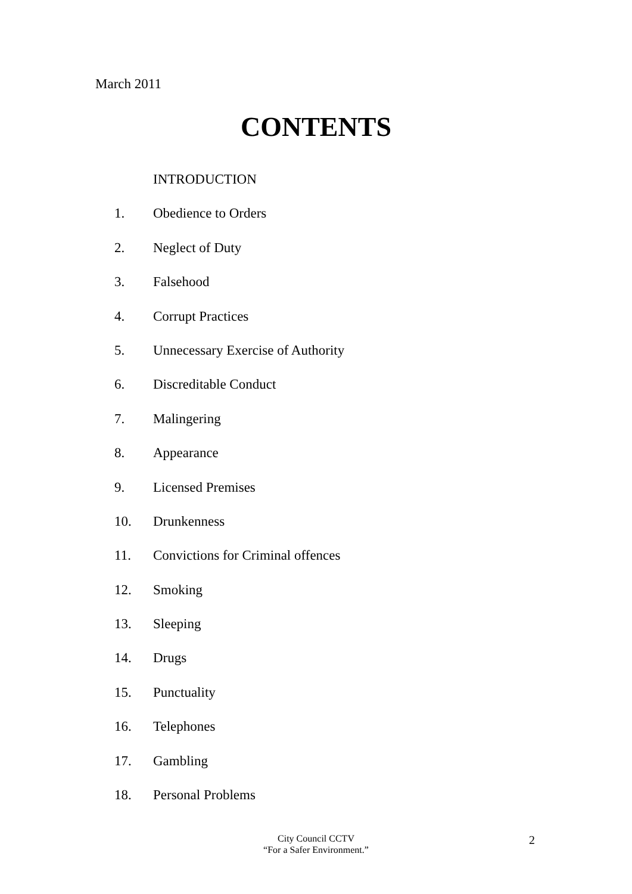March 2011
CONTENTS
INTRODUCTION
1. Obedience to Orders
2. Neglect of Duty
3. Falsehood
4. Corrupt Practices
5. Unnecessary Exercise of Authority
6. Discreditable Conduct
7. Malingering
8. Appearance
9. Licensed Premises
10. Drunkenness
11. Convictions for Criminal offences
12. Smoking
13. Sleeping
14. Drugs
15. Punctuality
16. Telephones
17. Gambling
18. Personal Problems
City Council CCTV
“For a Safer Environment.”
2